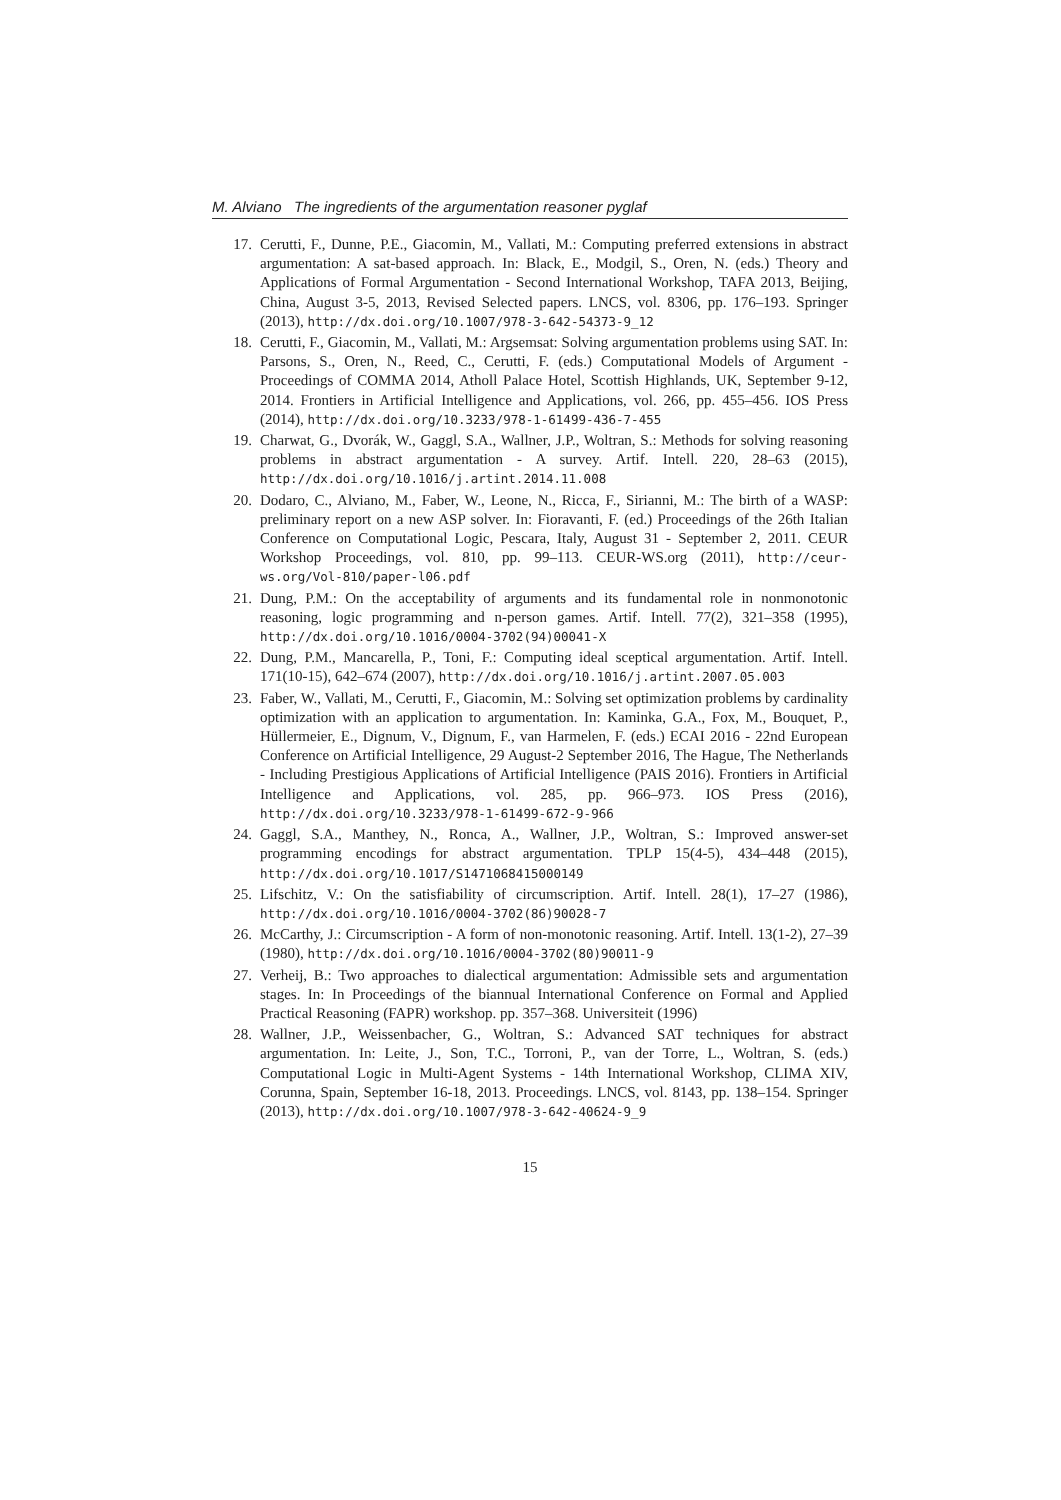M. Alviano The ingredients of the argumentation reasoner pyglaf
17. Cerutti, F., Dunne, P.E., Giacomin, M., Vallati, M.: Computing preferred extensions in abstract argumentation: A sat-based approach. In: Black, E., Modgil, S., Oren, N. (eds.) Theory and Applications of Formal Argumentation - Second International Workshop, TAFA 2013, Beijing, China, August 3-5, 2013, Revised Selected papers. LNCS, vol. 8306, pp. 176–193. Springer (2013), http://dx.doi.org/10.1007/978-3-642-54373-9_12
18. Cerutti, F., Giacomin, M., Vallati, M.: Argsemsat: Solving argumentation problems using SAT. In: Parsons, S., Oren, N., Reed, C., Cerutti, F. (eds.) Computational Models of Argument - Proceedings of COMMA 2014, Atholl Palace Hotel, Scottish Highlands, UK, September 9-12, 2014. Frontiers in Artificial Intelligence and Applications, vol. 266, pp. 455–456. IOS Press (2014), http://dx.doi.org/10.3233/978-1-61499-436-7-455
19. Charwat, G., Dvorák, W., Gaggl, S.A., Wallner, J.P., Woltran, S.: Methods for solving reasoning problems in abstract argumentation - A survey. Artif. Intell. 220, 28–63 (2015), http://dx.doi.org/10.1016/j.artint.2014.11.008
20. Dodaro, C., Alviano, M., Faber, W., Leone, N., Ricca, F., Sirianni, M.: The birth of a WASP: preliminary report on a new ASP solver. In: Fioravanti, F. (ed.) Proceedings of the 26th Italian Conference on Computational Logic, Pescara, Italy, August 31 - September 2, 2011. CEUR Workshop Proceedings, vol. 810, pp. 99–113. CEUR-WS.org (2011), http://ceur-ws.org/Vol-810/paper-l06.pdf
21. Dung, P.M.: On the acceptability of arguments and its fundamental role in nonmonotonic reasoning, logic programming and n-person games. Artif. Intell. 77(2), 321–358 (1995), http://dx.doi.org/10.1016/0004-3702(94)00041-X
22. Dung, P.M., Mancarella, P., Toni, F.: Computing ideal sceptical argumentation. Artif. Intell. 171(10-15), 642–674 (2007), http://dx.doi.org/10.1016/j.artint.2007.05.003
23. Faber, W., Vallati, M., Cerutti, F., Giacomin, M.: Solving set optimization problems by cardinality optimization with an application to argumentation. In: Kaminka, G.A., Fox, M., Bouquet, P., Hüllermeier, E., Dignum, V., Dignum, F., van Harmelen, F. (eds.) ECAI 2016 - 22nd European Conference on Artificial Intelligence, 29 August-2 September 2016, The Hague, The Netherlands - Including Prestigious Applications of Artificial Intelligence (PAIS 2016). Frontiers in Artificial Intelligence and Applications, vol. 285, pp. 966–973. IOS Press (2016), http://dx.doi.org/10.3233/978-1-61499-672-9-966
24. Gaggl, S.A., Manthey, N., Ronca, A., Wallner, J.P., Woltran, S.: Improved answer-set programming encodings for abstract argumentation. TPLP 15(4-5), 434–448 (2015), http://dx.doi.org/10.1017/S1471068415000149
25. Lifschitz, V.: On the satisfiability of circumscription. Artif. Intell. 28(1), 17–27 (1986), http://dx.doi.org/10.1016/0004-3702(86)90028-7
26. McCarthy, J.: Circumscription - A form of non-monotonic reasoning. Artif. Intell. 13(1-2), 27–39 (1980), http://dx.doi.org/10.1016/0004-3702(80)90011-9
27. Verheij, B.: Two approaches to dialectical argumentation: Admissible sets and argumentation stages. In: In Proceedings of the biannual International Conference on Formal and Applied Practical Reasoning (FAPR) workshop. pp. 357–368. Universiteit (1996)
28. Wallner, J.P., Weissenbacher, G., Woltran, S.: Advanced SAT techniques for abstract argumentation. In: Leite, J., Son, T.C., Torroni, P., van der Torre, L., Woltran, S. (eds.) Computational Logic in Multi-Agent Systems - 14th International Workshop, CLIMA XIV, Corunna, Spain, September 16-18, 2013. Proceedings. LNCS, vol. 8143, pp. 138–154. Springer (2013), http://dx.doi.org/10.1007/978-3-642-40624-9_9
15